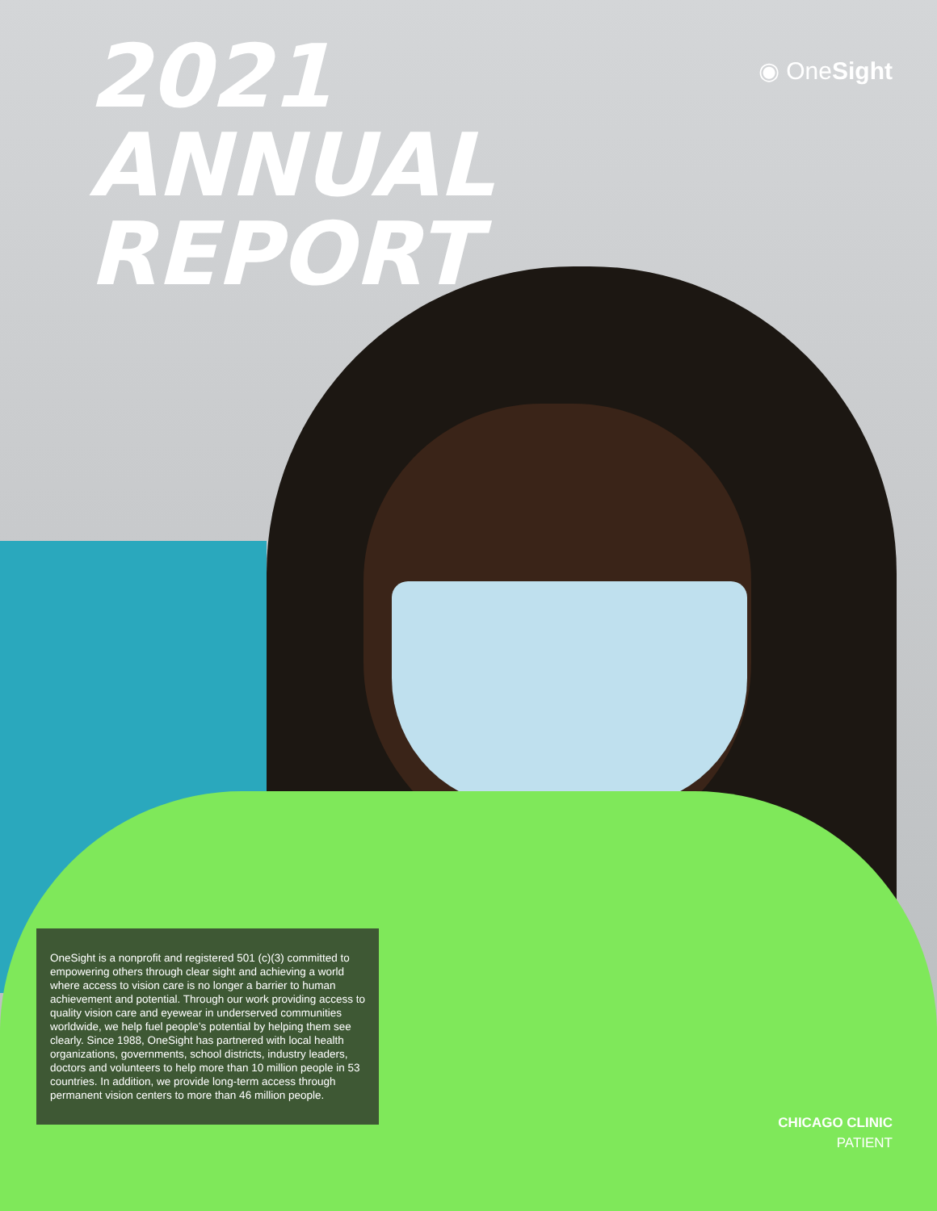2021
ANNUAL
REPORT
◉ OneSight
OneSight is a nonprofit and registered 501 (c)(3) committed to empowering others through clear sight and achieving a world where access to vision care is no longer a barrier to human achievement and potential. Through our work providing access to quality vision care and eyewear in underserved communities worldwide, we help fuel people’s potential by helping them see clearly. Since 1988, OneSight has partnered with local health organizations, governments, school districts, industry leaders, doctors and volunteers to help more than 10 million people in 53 countries. In addition, we provide long-term access through permanent vision centers to more than 46 million people.
CHICAGO CLINIC
PATIENT